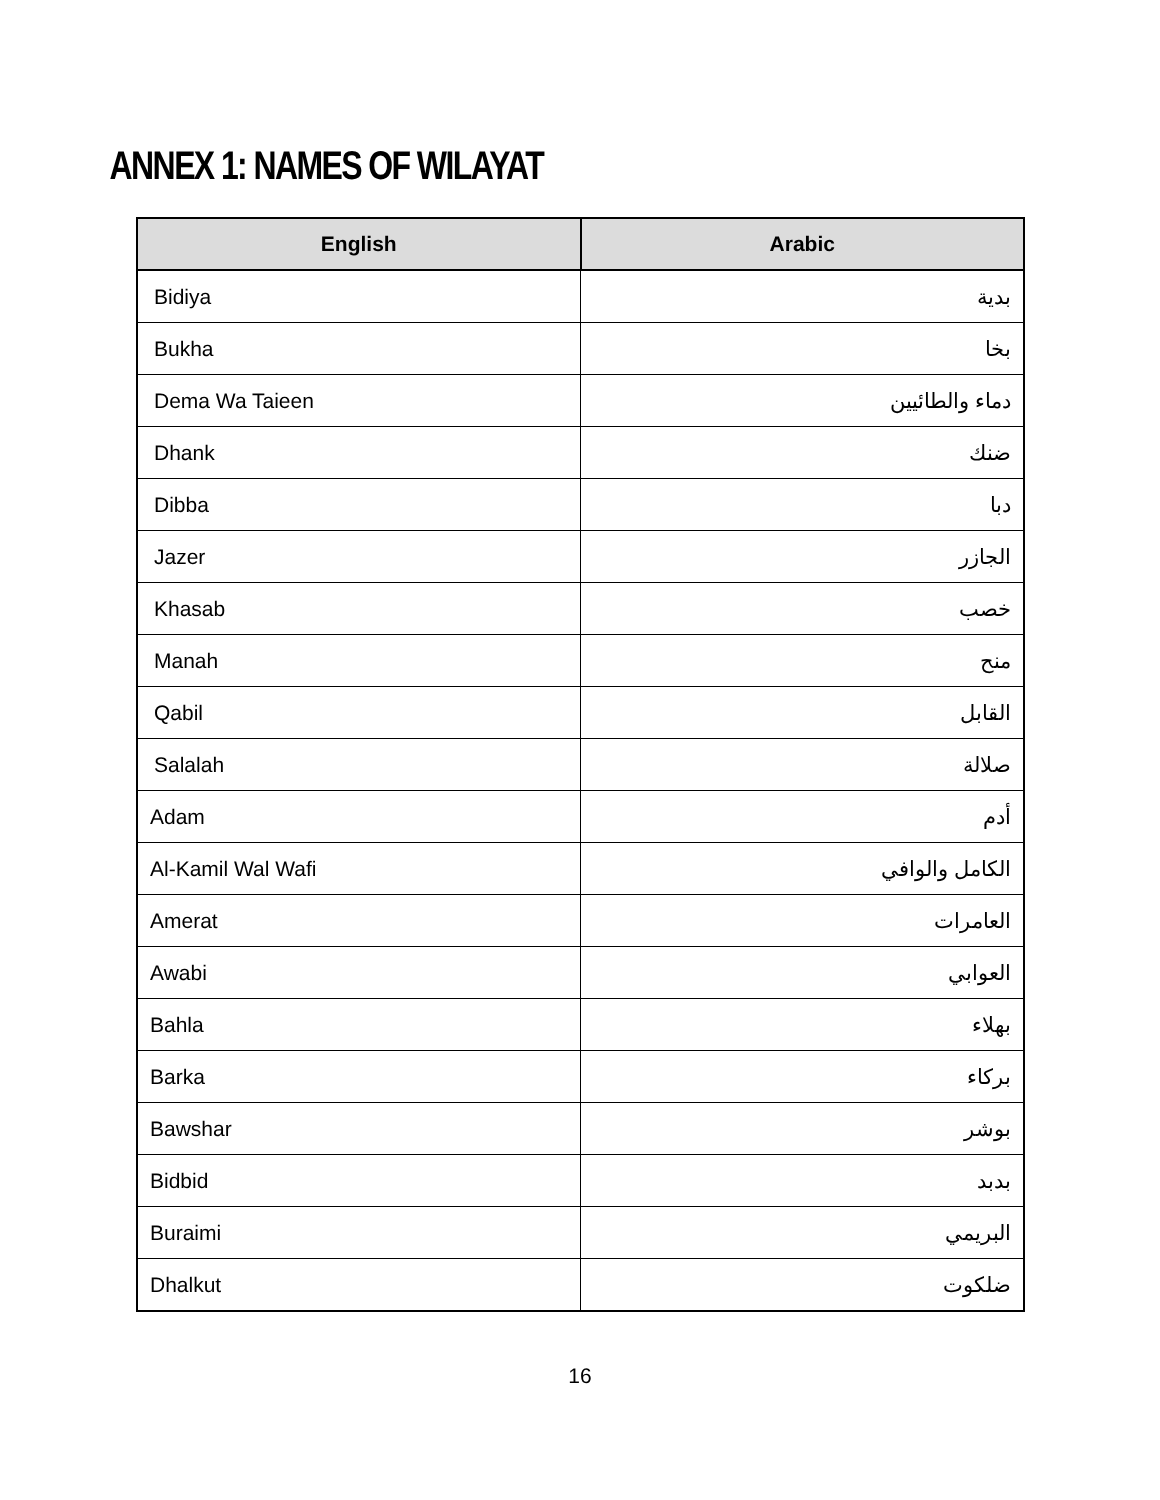ANNEX 1: NAMES OF WILAYAT
| English | Arabic |
| --- | --- |
| Bidiya | بدية |
| Bukha | بخا |
| Dema Wa Taieen | دماء والطائيين |
| Dhank | ضنك |
| Dibba | دبا |
| Jazer | الجازر |
| Khasab | خصب |
| Manah | منح |
| Qabil | القابل |
| Salalah | صلالة |
| Adam | أدم |
| Al-Kamil Wal Wafi | الكامل والوافي |
| Amerat | العامرات |
| Awabi | العوابي |
| Bahla | بهلاء |
| Barka | بركاء |
| Bawshar | بوشر |
| Bidbid | بدبد |
| Buraimi | البريمي |
| Dhalkut | ضلكوت |
16